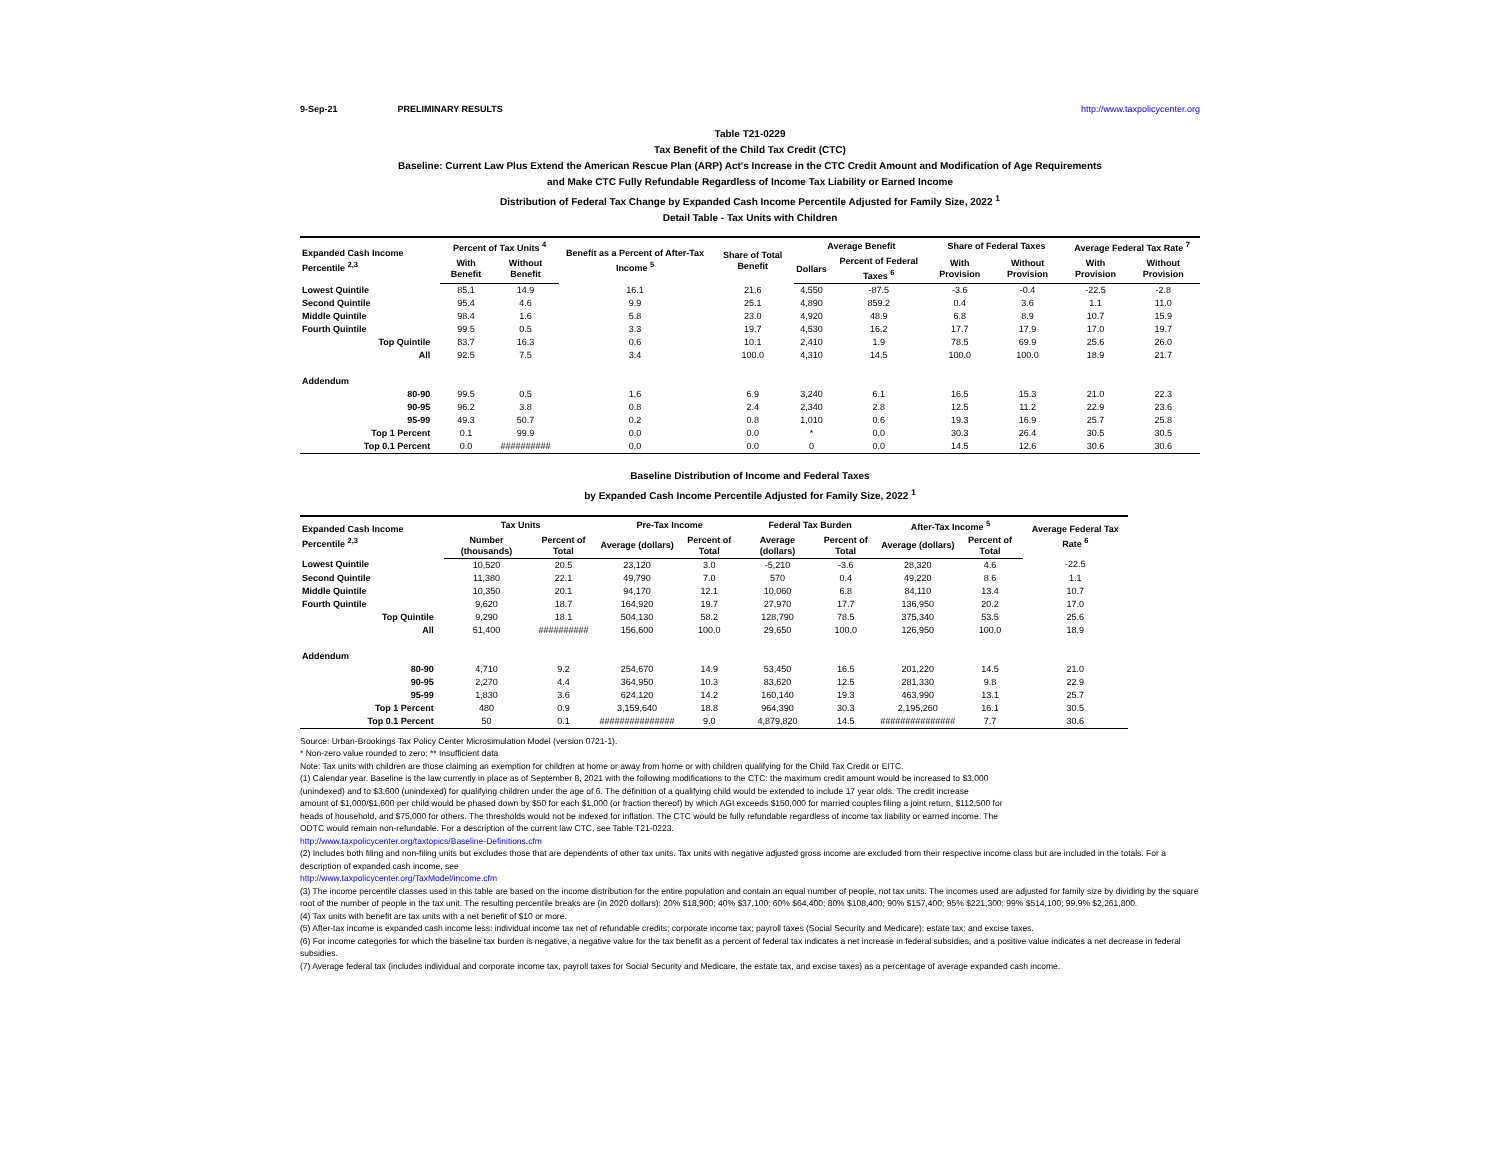9-Sep-21 PRELIMINARY RESULTS http://www.taxpolicycenter.org
Table T21-0229
Tax Benefit of the Child Tax Credit (CTC)
Baseline: Current Law Plus Extend the American Rescue Plan (ARP) Act's Increase in the CTC Credit Amount and Modification of Age Requirements
and Make CTC Fully Refundable Regardless of Income Tax Liability or Earned Income
Distribution of Federal Tax Change by Expanded Cash Income Percentile Adjusted for Family Size, 2022 <sup>1</sup>
Detail Table - Tax Units with Children
| Expanded Cash Income Percentile <sup>2,3</sup> | Percent of Tax Units <sup>4</sup> | | Benefit as a Percent of After-Tax Income <sup>5</sup> | Share of Total Benefit | Average Benefit | | Share of Federal Taxes | | Average Federal Tax Rate <sup>7</sup> | |
| --- | --- | --- | --- | --- | --- | --- | --- | --- | --- | --- |
| | With Benefit | Without Benefit | | | Dollars | Percent of Federal Taxes <sup>6</sup> | With Provision | Without Provision | With Provision | Without Provision |
| Lowest Quintile | 85.1 | 14.9 | 16.1 | 21.6 | 4,550 | -87.5 | -3.6 | -0.4 | -22.5 | -2.8 |
| Second Quintile | 95.4 | 4.6 | 9.9 | 25.1 | 4,890 | 859.2 | 0.4 | 3.6 | 1.1 | 11.0 |
| Middle Quintile | 98.4 | 1.6 | 5.8 | 23.0 | 4,920 | 48.9 | 6.8 | 8.9 | 10.7 | 15.9 |
| Fourth Quintile | 99.5 | 0.5 | 3.3 | 19.7 | 4,530 | 16.2 | 17.7 | 17.9 | 17.0 | 19.7 |
| Top Quintile | 83.7 | 16.3 | 0.6 | 10.1 | 2,410 | 1.9 | 78.5 | 69.9 | 25.6 | 26.0 |
| All | 92.5 | 7.5 | 3.4 | 100.0 | 4,310 | 14.5 | 100.0 | 100.0 | 18.9 | 21.7 |
| Addendum | | | | | | | | | | |
| 80-90 | 99.5 | 0.5 | 1.6 | 6.9 | 3,240 | 6.1 | 16.5 | 15.3 | 21.0 | 22.3 |
| 90-95 | 96.2 | 3.8 | 0.8 | 2.4 | 2,340 | 2.8 | 12.5 | 11.2 | 22.9 | 23.6 |
| 95-99 | 49.3 | 50.7 | 0.2 | 0.8 | 1,010 | 0.6 | 19.3 | 16.9 | 25.7 | 25.8 |
| Top 1 Percent | 0.1 | 99.9 | 0.0 | 0.0 | * | 0.0 | 30.3 | 26.4 | 30.5 | 30.5 |
| Top 0.1 Percent | 0.0 | ########## | 0.0 | 0.0 | 0 | 0.0 | 14.5 | 12.6 | 30.6 | 30.6 |
Baseline Distribution of Income and Federal Taxes
by Expanded Cash Income Percentile Adjusted for Family Size, 2022 <sup>1</sup>
| Expanded Cash Income Percentile <sup>2,3</sup> | Tax Units | | Pre-Tax Income | | Federal Tax Burden | | After-Tax Income <sup>5</sup> | | Average Federal Tax Rate <sup>6</sup> |
| --- | --- | --- | --- | --- | --- | --- | --- | --- | --- |
| | Number (thousands) | Percent of Total | Average (dollars) | Percent of Total | Average (dollars) | Percent of Total | Average (dollars) | Percent of Total | |
| Lowest Quintile | 10,520 | 20.5 | 23,120 | 3.0 | -5,210 | -3.6 | 28,320 | 4.6 | -22.5 |
| Second Quintile | 11,380 | 22.1 | 49,790 | 7.0 | 570 | 0.4 | 49,220 | 8.6 | 1.1 |
| Middle Quintile | 10,350 | 20.1 | 94,170 | 12.1 | 10,060 | 6.8 | 84,110 | 13.4 | 10.7 |
| Fourth Quintile | 9,620 | 18.7 | 164,920 | 19.7 | 27,970 | 17.7 | 136,950 | 20.2 | 17.0 |
| Top Quintile | 9,290 | 18.1 | 504,130 | 58.2 | 128,790 | 78.5 | 375,340 | 53.5 | 25.6 |
| All | 51,400 | ########## | 156,600 | 100.0 | 29,650 | 100.0 | 126,950 | 100.0 | 18.9 |
| Addendum | | | | | | | | | |
| 80-90 | 4,710 | 9.2 | 254,670 | 14.9 | 53,450 | 16.5 | 201,220 | 14.5 | 21.0 |
| 90-95 | 2,270 | 4.4 | 364,950 | 10.3 | 83,620 | 12.5 | 281,330 | 9.8 | 22.9 |
| 95-99 | 1,830 | 3.6 | 624,120 | 14.2 | 160,140 | 19.3 | 463,990 | 13.1 | 25.7 |
| Top 1 Percent | 480 | 0.9 | 3,159,640 | 18.8 | 964,390 | 30.3 | 2,195,260 | 16.1 | 30.5 |
| Top 0.1 Percent | 50 | 0.1 | ############### | 9.0 | 4,879,820 | 14.5 | ############### | 7.7 | 30.6 |
Source: Urban-Brookings Tax Policy Center Microsimulation Model (version 0721-1).
* Non-zero value rounded to zero; ** Insufficient data
Note: Tax units with children are those claiming an exemption for children at home or away from home or with children qualifying for the Child Tax Credit or EITC.
(1) Calendar year. Baseline is the law currently in place as of September 8, 2021 with the following modifications to the CTC: the maximum credit amount would be increased to $3,000
(unindexed) and to $3,600 (unindexed) for qualifying children under the age of 6. The definition of a qualifying child would be extended to include 17 year olds. The credit increase
amount of $1,000/$1,600 per child would be phased down by $50 for each $1,000 (or fraction thereof) by which AGI exceeds $150,000 for married couples filing a joint return, $112,500 for
heads of household, and $75,000 for others. The thresholds would not be indexed for inflation. The CTC would be fully refundable regardless of income tax liability or earned income. The
ODTC would remain non-refundable. For a description of the current law CTC, see Table T21-0223.
http://www.taxpolicycenter.org/taxtopics/Baseline-Definitions.cfm
(2) Includes both filing and non-filing units but excludes those that are dependents of other tax units. Tax units with negative adjusted gross income are excluded from their respective income class but are included in the totals. For a description of expanded cash income, see
http://www.taxpolicycenter.org/TaxModel/income.cfm
(3) The income percentile classes used in this table are based on the income distribution for the entire population and contain an equal number of people, not tax units. The incomes used are adjusted for family size by dividing by the square root of the number of people in the tax unit. The resulting percentile breaks are (in 2020 dollars): 20% $18,900; 40% $37,100; 60% $64,400; 80% $108,400; 90% $157,400; 95% $221,300; 99% $514,100; 99.9% $2,261,800.
(4) Tax units with benefit are tax units with a net benefit of $10 or more.
(5) After-tax income is expanded cash income less: individual income tax net of refundable credits; corporate income tax; payroll taxes (Social Security and Medicare); estate tax; and excise taxes.
(6) For income categories for which the baseline tax burden is negative, a negative value for the tax benefit as a percent of federal tax indicates a net increase in federal subsidies, and a positive value indicates a net decrease in federal subsidies.
(7) Average federal tax (includes individual and corporate income tax, payroll taxes for Social Security and Medicare, the estate tax, and excise taxes) as a percentage of average expanded cash income.